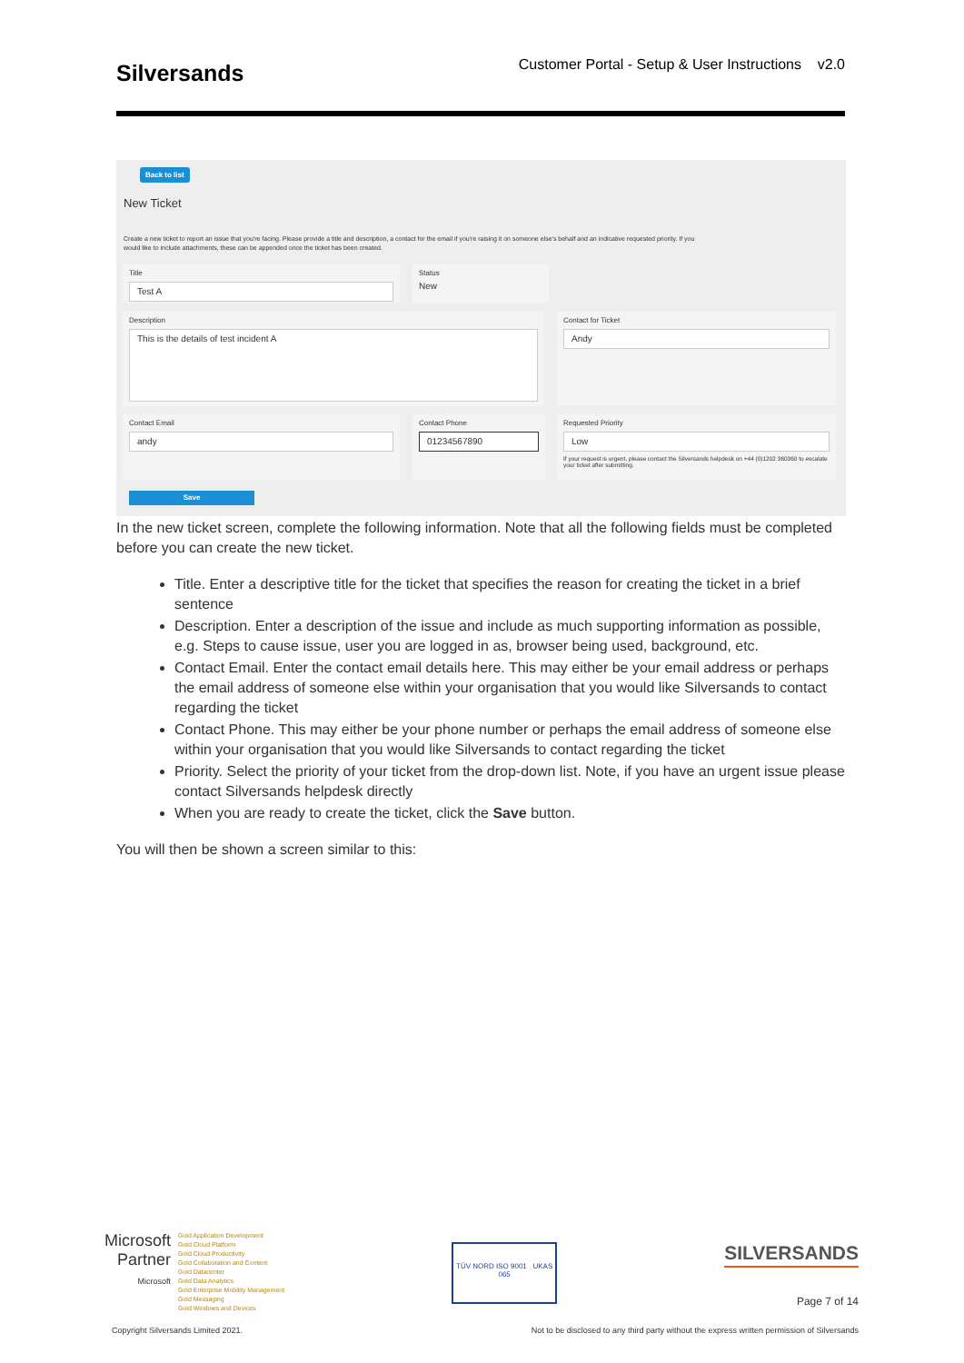Silversands
Customer Portal - Setup & User Instructions v2.0
Back to list
New Ticket
Create a new ticket to report an issue that you're facing. Please provide a title and description, a contact for the email if you're raising it on someone else's behalf and an indicative requested priority. If you would like to include attachments, these can be appended once the ticket has been created.
Title
Test A
Status
New
Description
This is the details of test incident A
Contact for Ticket
Andy
Contact Email
andy
Contact Phone
01234567890
Requested Priority
Low
If your request is urgent, please contact the Silversands helpdesk on +44 (0)1202 360360 to escalate your ticket after submitting.
Save
In the new ticket screen, complete the following information. Note that all the following fields must be completed before you can create the new ticket.
Title. Enter a descriptive title for the ticket that specifies the reason for creating the ticket in a brief sentence
Description. Enter a description of the issue and include as much supporting information as possible, e.g. Steps to cause issue, user you are logged in as, browser being used, background, etc.
Contact Email. Enter the contact email details here. This may either be your email address or perhaps the email address of someone else within your organisation that you would like Silversands to contact regarding the ticket
Contact Phone. This may either be your phone number or perhaps the email address of someone else within your organisation that you would like Silversands to contact regarding the ticket
Priority. Select the priority of your ticket from the drop-down list. Note, if you have an urgent issue please contact Silversands helpdesk directly
When you are ready to create the ticket, click the Save button.
You will then be shown a screen similar to this:
Microsoft
Partner
Microsoft
Gold Application Development
Gold Cloud Platform
Gold Cloud Productivity
Gold Collaboration and Content
Gold Datacenter
Gold Data Analytics
Gold Enterprise Mobility Management
Gold Messaging
Gold Windows and Devices
TÜV NORD ISO 9001 UKAS 065
SILVERSANDS
Page 7 of 14
Copyright Silversands Limited 2021. Not to be disclosed to any third party without the express written permission of Silversands